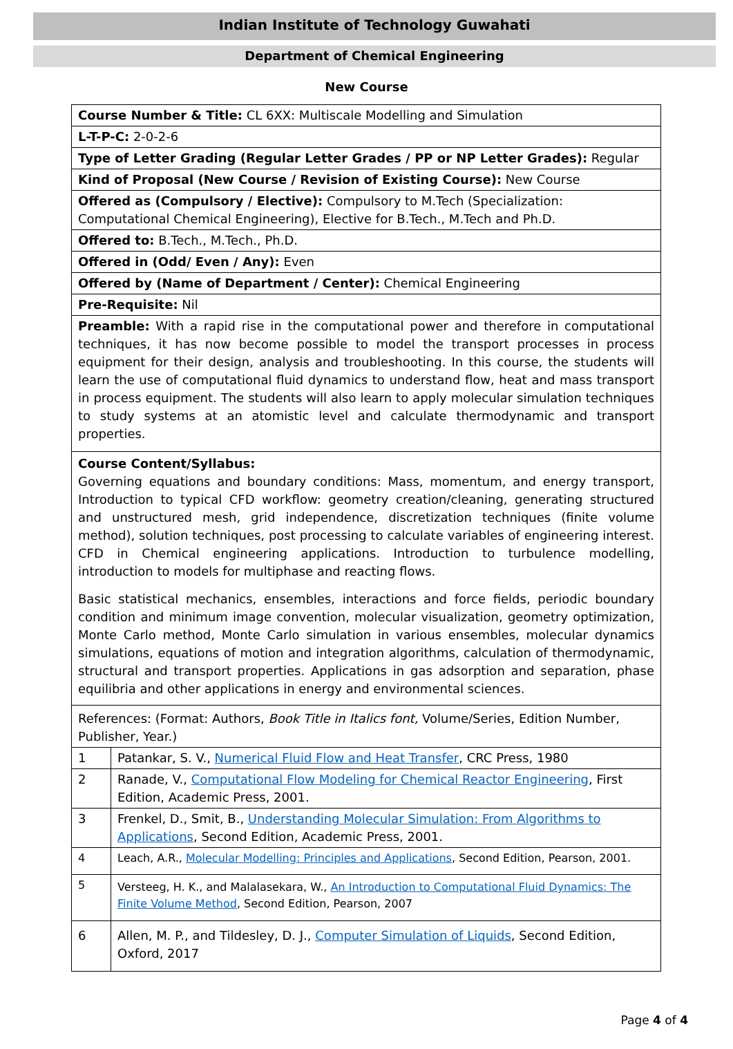Indian Institute of Technology Guwahati
Department of Chemical Engineering
New Course
| Course Number & Title: CL 6XX: Multiscale Modelling and Simulation | |
| L-T-P-C: 2-0-2-6 | |
| Type of Letter Grading (Regular Letter Grades / PP or NP Letter Grades): Regular | |
| Kind of Proposal (New Course / Revision of Existing Course): New Course | |
| Offered as (Compulsory / Elective): Compulsory to M.Tech (Specialization: Computational Chemical Engineering), Elective for B.Tech., M.Tech and Ph.D. | |
| Offered to: B.Tech., M.Tech., Ph.D. | |
| Offered in (Odd/ Even / Any): Even | |
| Offered by (Name of Department / Center): Chemical Engineering | |
| Pre-Requisite: Nil | |
| Preamble: With a rapid rise in the computational power and therefore in computational techniques, it has now become possible to model the transport processes in process equipment for their design, analysis and troubleshooting. In this course, the students will learn the use of computational fluid dynamics to understand flow, heat and mass transport in process equipment. The students will also learn to apply molecular simulation techniques to study systems at an atomistic level and calculate thermodynamic and transport properties. | |
| Course Content/Syllabus: Governing equations and boundary conditions: Mass, momentum, and energy transport, Introduction to typical CFD workflow: geometry creation/cleaning, generating structured and unstructured mesh, grid independence, discretization techniques (finite volume method), solution techniques, post processing to calculate variables of engineering interest. CFD in Chemical engineering applications. Introduction to turbulence modelling, introduction to models for multiphase and reacting flows. Basic statistical mechanics, ensembles, interactions and force fields, periodic boundary condition and minimum image convention, molecular visualization, geometry optimization, Monte Carlo method, Monte Carlo simulation in various ensembles, molecular dynamics simulations, equations of motion and integration algorithms, calculation of thermodynamic, structural and transport properties. Applications in gas adsorption and separation, phase equilibria and other applications in energy and environmental sciences. | |
| References: (Format: Authors, Book Title in Italics font, Volume/Series, Edition Number, Publisher, Year.) | |
| 1 | Patankar, S. V., Numerical Fluid Flow and Heat Transfer , CRC Press, 1980 |
| 2 | Ranade, V., Computational Flow Modeling for Chemical Reactor Engineering , First Edition, Academic Press, 2001. |
| 3 | Frenkel, D., Smit, B., Understanding Molecular Simulation: From Algorithms to Applications , Second Edition, Academic Press, 2001. |
| 4 | Leach, A.R., Molecular Modelling: Principles and Applications , Second Edition, Pearson, 2001. |
| 5 | Versteeg, H. K., and Malalasekara, W., An Introduction to Computational Fluid Dynamics: The Finite Volume Method , Second Edition, Pearson, 2007 |
| 6 | Allen, M. P., and Tildesley, D. J., Computer Simulation of Liquids , Second Edition, Oxford, 2017 |
Page 4 of 4